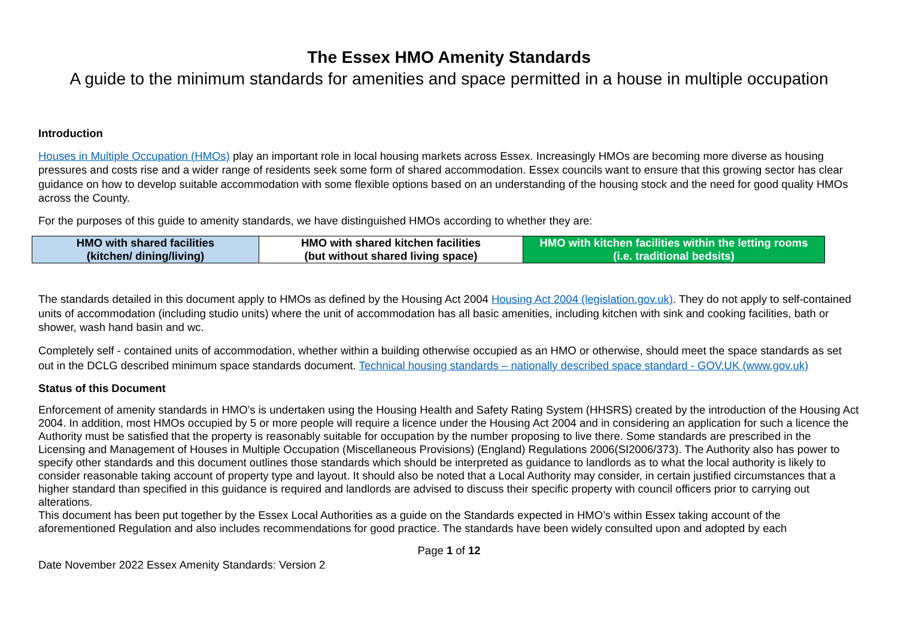The Essex HMO Amenity Standards
A guide to the minimum standards for amenities and space permitted in a house in multiple occupation
Introduction
Houses in Multiple Occupation (HMOs) play an important role in local housing markets across Essex. Increasingly HMOs are becoming more diverse as housing pressures and costs rise and a wider range of residents seek some form of shared accommodation. Essex councils want to ensure that this growing sector has clear guidance on how to develop suitable accommodation with some flexible options based on an understanding of the housing stock and the need for good quality HMOs across the County.
For the purposes of this guide to amenity standards, we have distinguished HMOs according to whether they are:
| HMO with shared facilities (kitchen/ dining/living) | HMO with shared kitchen facilities (but without shared living space) | HMO with kitchen facilities within the letting rooms (i.e. traditional bedsits) |
The standards detailed in this document apply to HMOs as defined by the Housing Act 2004 Housing Act 2004 (legislation.gov.uk). They do not apply to self-contained units of accommodation (including studio units) where the unit of accommodation has all basic amenities, including kitchen with sink and cooking facilities, bath or shower, wash hand basin and wc.
Completely self - contained units of accommodation, whether within a building otherwise occupied as an HMO or otherwise, should meet the space standards as set out in the DCLG described minimum space standards document. Technical housing standards – nationally described space standard - GOV.UK (www.gov.uk)
Status of this Document
Enforcement of amenity standards in HMO’s is undertaken using the Housing Health and Safety Rating System (HHSRS) created by the introduction of the Housing Act 2004. In addition, most HMOs occupied by 5 or more people will require a licence under the Housing Act 2004 and in considering an application for such a licence the Authority must be satisfied that the property is reasonably suitable for occupation by the number proposing to live there. Some standards are prescribed in the Licensing and Management of Houses in Multiple Occupation (Miscellaneous Provisions) (England) Regulations 2006(SI2006/373). The Authority also has power to specify other standards and this document outlines those standards which should be interpreted as guidance to landlords as to what the local authority is likely to consider reasonable taking account of property type and layout. It should also be noted that a Local Authority may consider, in certain justified circumstances that a higher standard than specified in this guidance is required and landlords are advised to discuss their specific property with council officers prior to carrying out alterations.
This document has been put together by the Essex Local Authorities as a guide on the Standards expected in HMO’s within Essex taking account of the aforementioned Regulation and also includes recommendations for good practice. The standards have been widely consulted upon and adopted by each
Page 1 of 12
Date November 2022 Essex Amenity Standards: Version 2